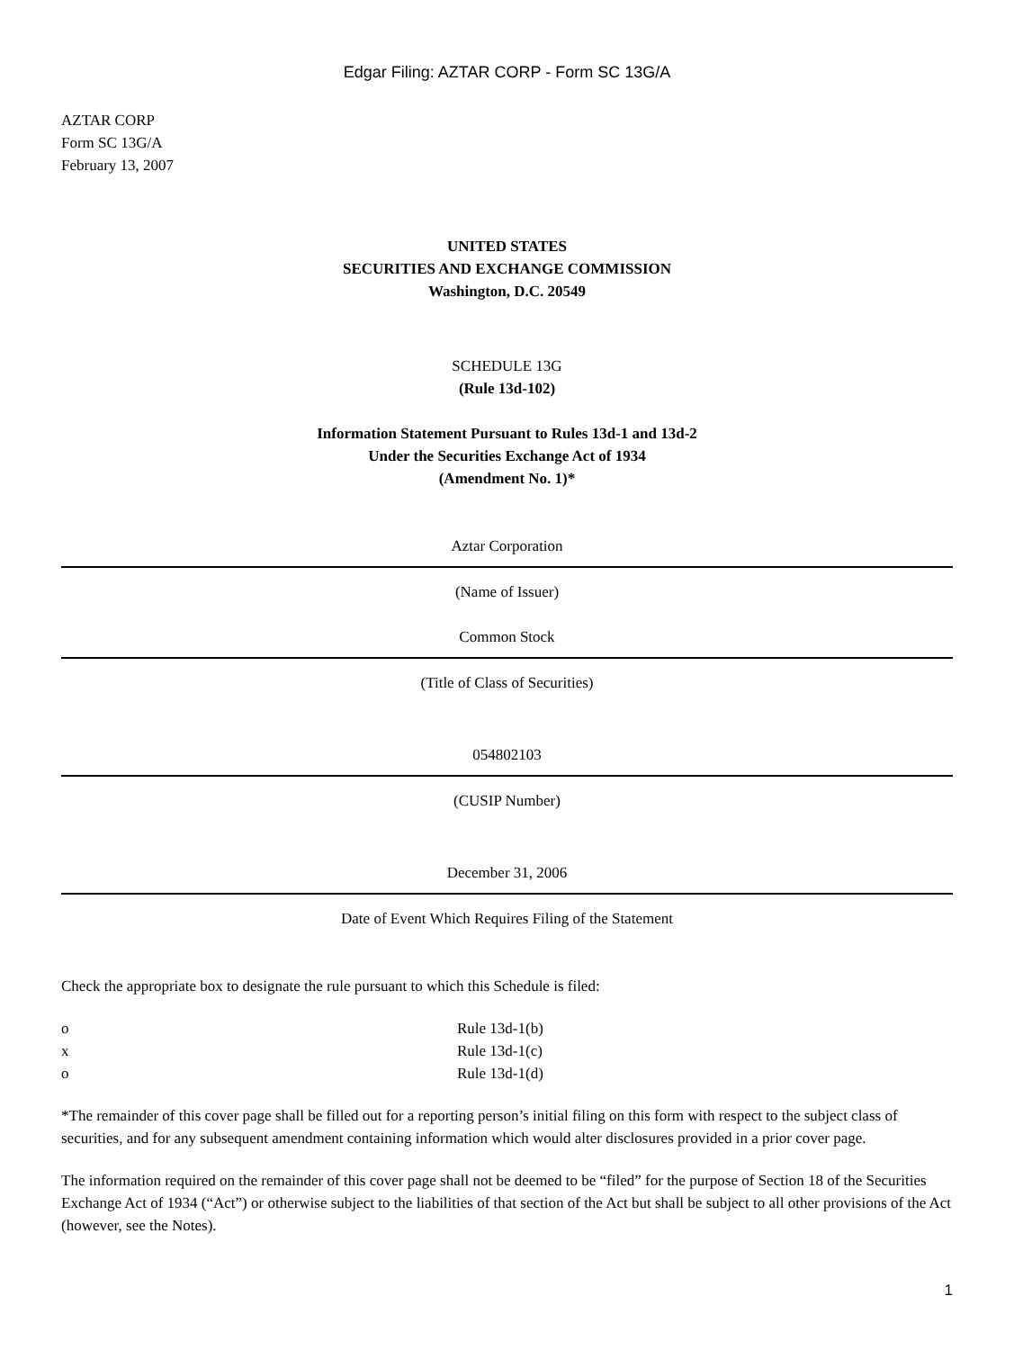Edgar Filing: AZTAR CORP - Form SC 13G/A
AZTAR CORP
Form SC 13G/A
February 13, 2007
UNITED STATES
SECURITIES AND EXCHANGE COMMISSION
Washington, D.C. 20549
SCHEDULE 13G
(Rule 13d-102)
Information Statement Pursuant to Rules 13d-1 and 13d-2
Under the Securities Exchange Act of 1934
(Amendment No. 1)*
Aztar Corporation
(Name of Issuer)
Common Stock
(Title of Class of Securities)
054802103
(CUSIP Number)
December 31, 2006
Date of Event Which Requires Filing of the Statement
Check the appropriate box to designate the rule pursuant to which this Schedule is filed:
| o | Rule 13d-1(b) |
| x | Rule 13d-1(c) |
| o | Rule 13d-1(d) |
*The remainder of this cover page shall be filled out for a reporting person’s initial filing on this form with respect to the subject class of securities, and for any subsequent amendment containing information which would alter disclosures provided in a prior cover page.
The information required on the remainder of this cover page shall not be deemed to be “filed” for the purpose of Section 18 of the Securities Exchange Act of 1934 (“Act”) or otherwise subject to the liabilities of that section of the Act but shall be subject to all other provisions of the Act (however, see the Notes).
1